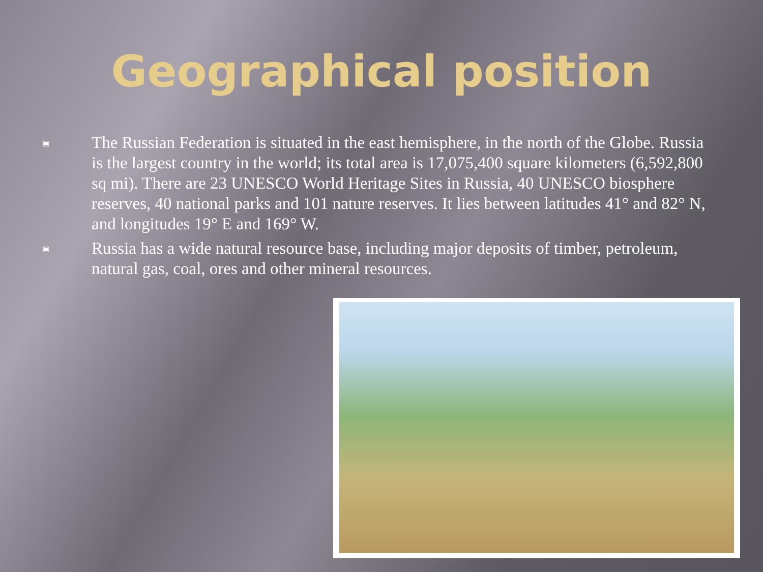Geographical position
▣ The Russian Federation is situated in the east hemisphere, in the north of the Globe. Russia is the largest country in the world; its total area is 17,075,400 square kilometers (6,592,800 sq mi). There are 23 UNESCO World Heritage Sites in Russia, 40 UNESCO biosphere reserves, 40 national parks and 101 nature reserves. It lies between latitudes 41° and 82° N, and longitudes 19° E and 169° W.
▣ Russia has a wide natural resource base, including major deposits of timber, petroleum, natural gas, coal, ores and other mineral resources.